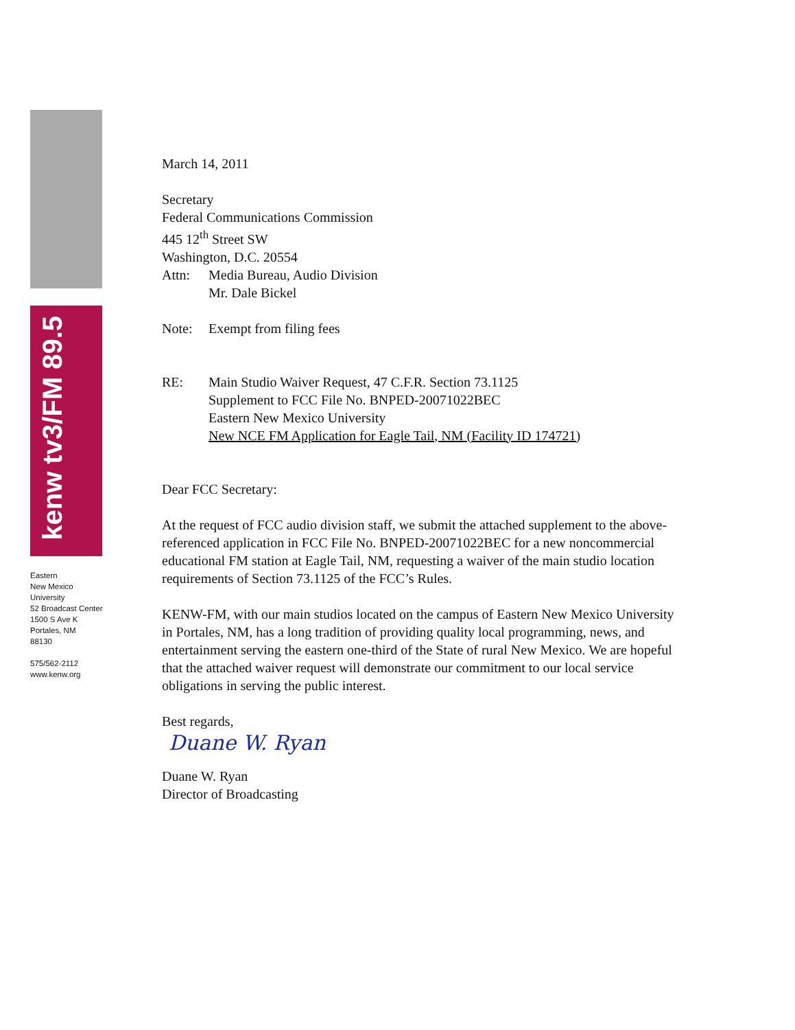kenw tv3/FM 89.5
Eastern
New Mexico
University
52 Broadcast Center
1500 S Ave K
Portales, NM
88130
575/562-2112
www.kenw.org
March 14, 2011
Secretary
Federal Communications Commission
445 12<sup>th</sup> Street SW
Washington, D.C. 20554
Attn: Media Bureau, Audio Division
Mr. Dale Bickel
Note: Exempt from filing fees
RE: Main Studio Waiver Request, 47 C.F.R. Section 73.1125
Supplement to FCC File No. BNPED-20071022BEC
Eastern New Mexico University
New NCE FM Application for Eagle Tail, NM (Facility ID 174721)
Dear FCC Secretary:
At the request of FCC audio division staff, we submit the attached supplement to the above-referenced application in FCC File No. BNPED-20071022BEC for a new noncommercial educational FM station at Eagle Tail, NM, requesting a waiver of the main studio location requirements of Section 73.1125 of the FCC’s Rules.
KENW-FM, with our main studios located on the campus of Eastern New Mexico University in Portales, NM, has a long tradition of providing quality local programming, news, and entertainment serving the eastern one-third of the State of rural New Mexico. We are hopeful that the attached waiver request will demonstrate our commitment to our local service obligations in serving the public interest.
Best regards,
Duane W. Ryan
Duane W. Ryan
Director of Broadcasting